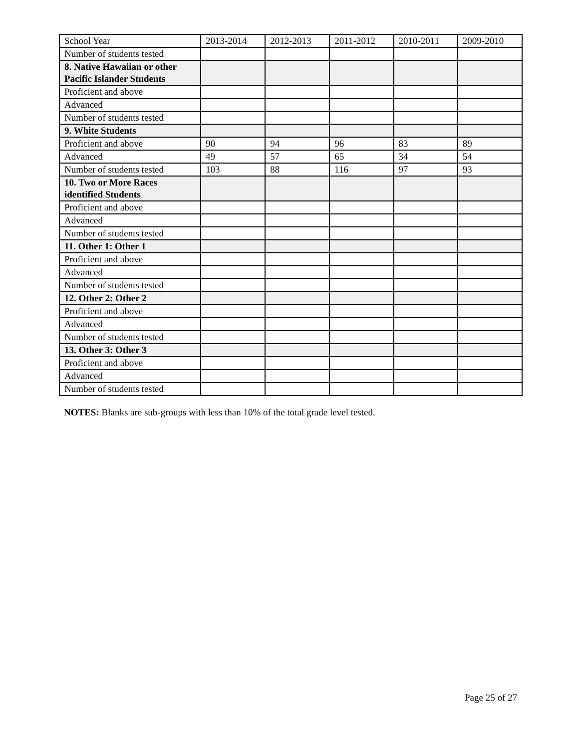| School Year | 2013-2014 | 2012-2013 | 2011-2012 | 2010-2011 | 2009-2010 |
| Number of students tested | | | | | |
| 8. Native Hawaiian or other Pacific Islander Students | | | | | |
| Proficient and above | | | | | |
| Advanced | | | | | |
| Number of students tested | | | | | |
| 9. White Students | | | | | |
| Proficient and above | 90 | 94 | 96 | 83 | 89 |
| Advanced | 49 | 57 | 65 | 34 | 54 |
| Number of students tested | 103 | 88 | 116 | 97 | 93 |
| 10. Two or More Races identified Students | | | | | |
| Proficient and above | | | | | |
| Advanced | | | | | |
| Number of students tested | | | | | |
| 11. Other 1: Other 1 | | | | | |
| Proficient and above | | | | | |
| Advanced | | | | | |
| Number of students tested | | | | | |
| 12. Other 2: Other 2 | | | | | |
| Proficient and above | | | | | |
| Advanced | | | | | |
| Number of students tested | | | | | |
| 13. Other 3: Other 3 | | | | | |
| Proficient and above | | | | | |
| Advanced | | | | | |
| Number of students tested | | | | | |
NOTES: Blanks are sub-groups with less than 10% of the total grade level tested.
Page 25 of 27